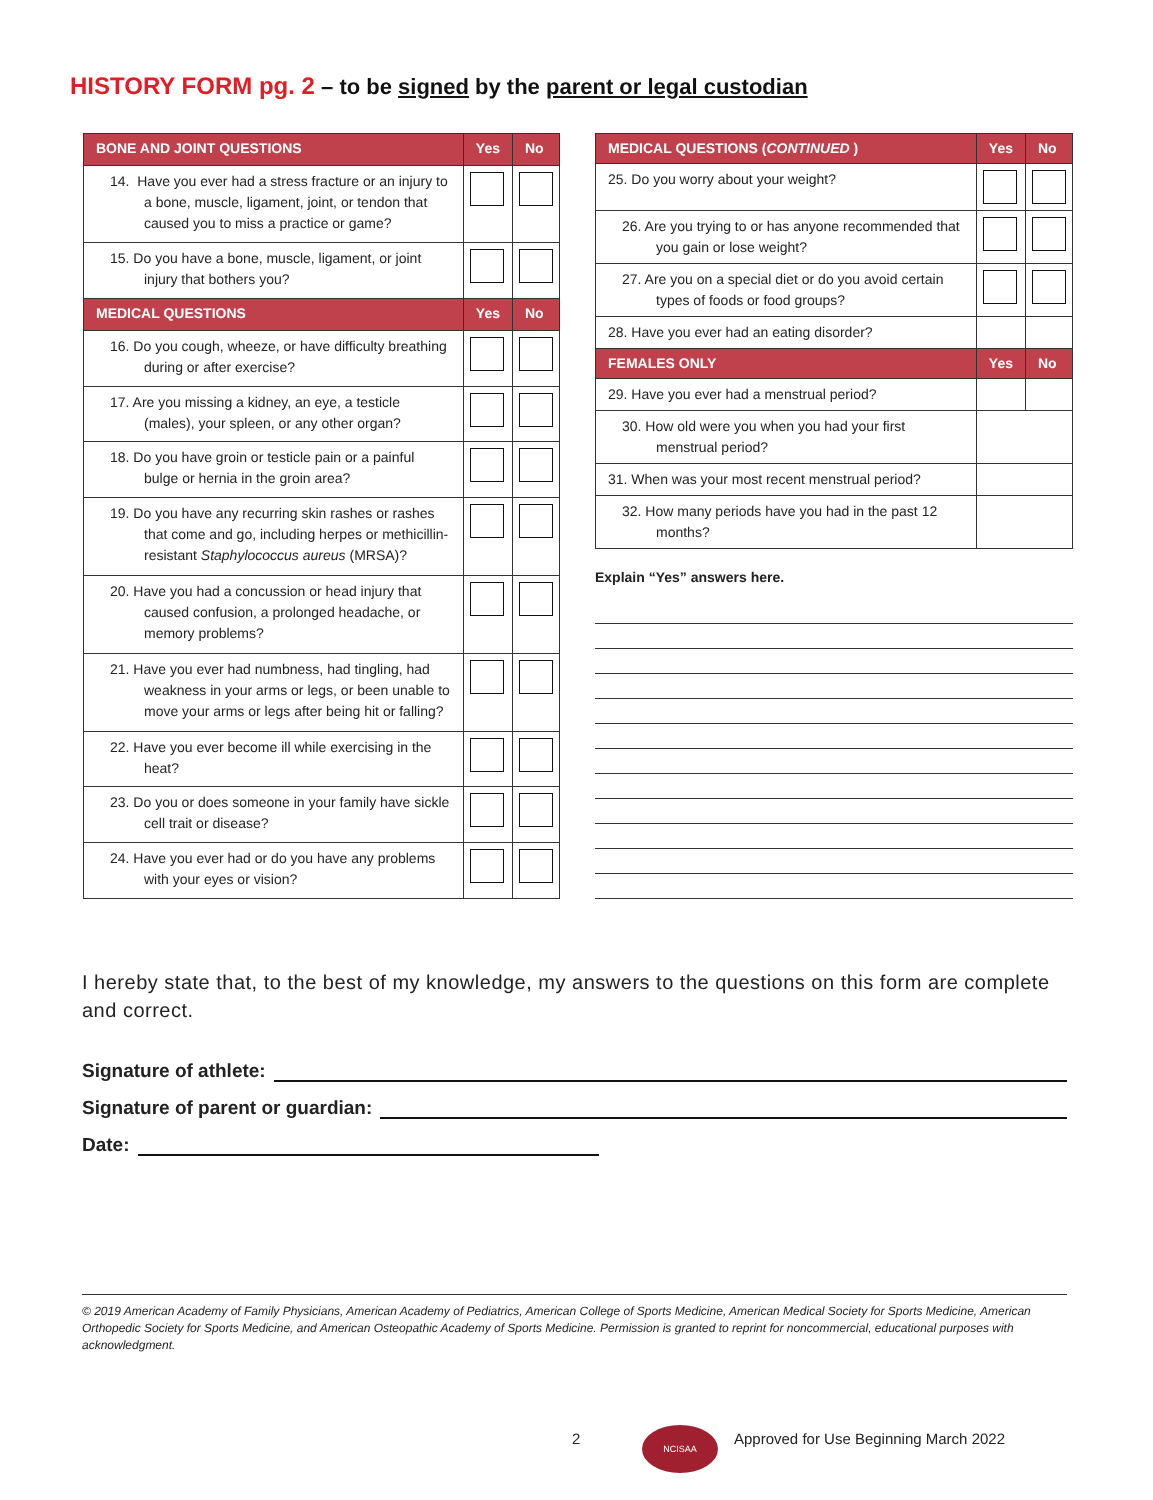HISTORY FORM pg. 2 – to be signed by the parent or legal custodian
| BONE AND JOINT QUESTIONS | Yes | No |
| --- | --- | --- |
| 14. Have you ever had a stress fracture or an injury to a bone, muscle, ligament, joint, or tendon that caused you to miss a practice or game? | | |
| 15. Do you have a bone, muscle, ligament, or joint injury that bothers you? | | |
| MEDICAL QUESTIONS | Yes | No |
| 16. Do you cough, wheeze, or have difficulty breathing during or after exercise? | | |
| 17. Are you missing a kidney, an eye, a testicle (males), your spleen, or any other organ? | | |
| 18. Do you have groin or testicle pain or a painful bulge or hernia in the groin area? | | |
| 19. Do you have any recurring skin rashes or rashes that come and go, including herpes or methicillin-resistant Staphylococcus aureus (MRSA)? | | |
| 20. Have you had a concussion or head injury that caused confusion, a prolonged headache, or memory problems? | | |
| 21. Have you ever had numbness, had tingling, had weakness in your arms or legs, or been unable to move your arms or legs after being hit or falling? | | |
| 22. Have you ever become ill while exercising in the heat? | | |
| 23. Do you or does someone in your family have sickle cell trait or disease? | | |
| 24. Have you ever had or do you have any problems with your eyes or vision? | | |
| MEDICAL QUESTIONS ( CONTINUED ) | Yes | No |
| --- | --- | --- |
| 25. Do you worry about your weight? | | |
| 26. Are you trying to or has anyone recommended that you gain or lose weight? | | |
| 27. Are you on a special diet or do you avoid certain types of foods or food groups? | | |
| 28. Have you ever had an eating disorder? | | |
| FEMALES ONLY | Yes | No |
| 29. Have you ever had a menstrual period? | | |
| 30. How old were you when you had your first menstrual period? | | |
| 31. When was your most recent menstrual period? | | |
| 32. How many periods have you had in the past 12 months? | | |
Explain “Yes” answers here.
I hereby state that, to the best of my knowledge, my answers to the questions on this form are complete and correct.
Signature of athlete:
Signature of parent or guardian:
Date:
© 2019 American Academy of Family Physicians, American Academy of Pediatrics, American College of Sports Medicine, American Medical Society for Sports Medicine, American Orthopedic Society for Sports Medicine, and American Osteopathic Academy of Sports Medicine. Permission is granted to reprint for noncommercial, educational purposes with acknowledgment.
2 NCISAA
Approved for Use Beginning March 2022